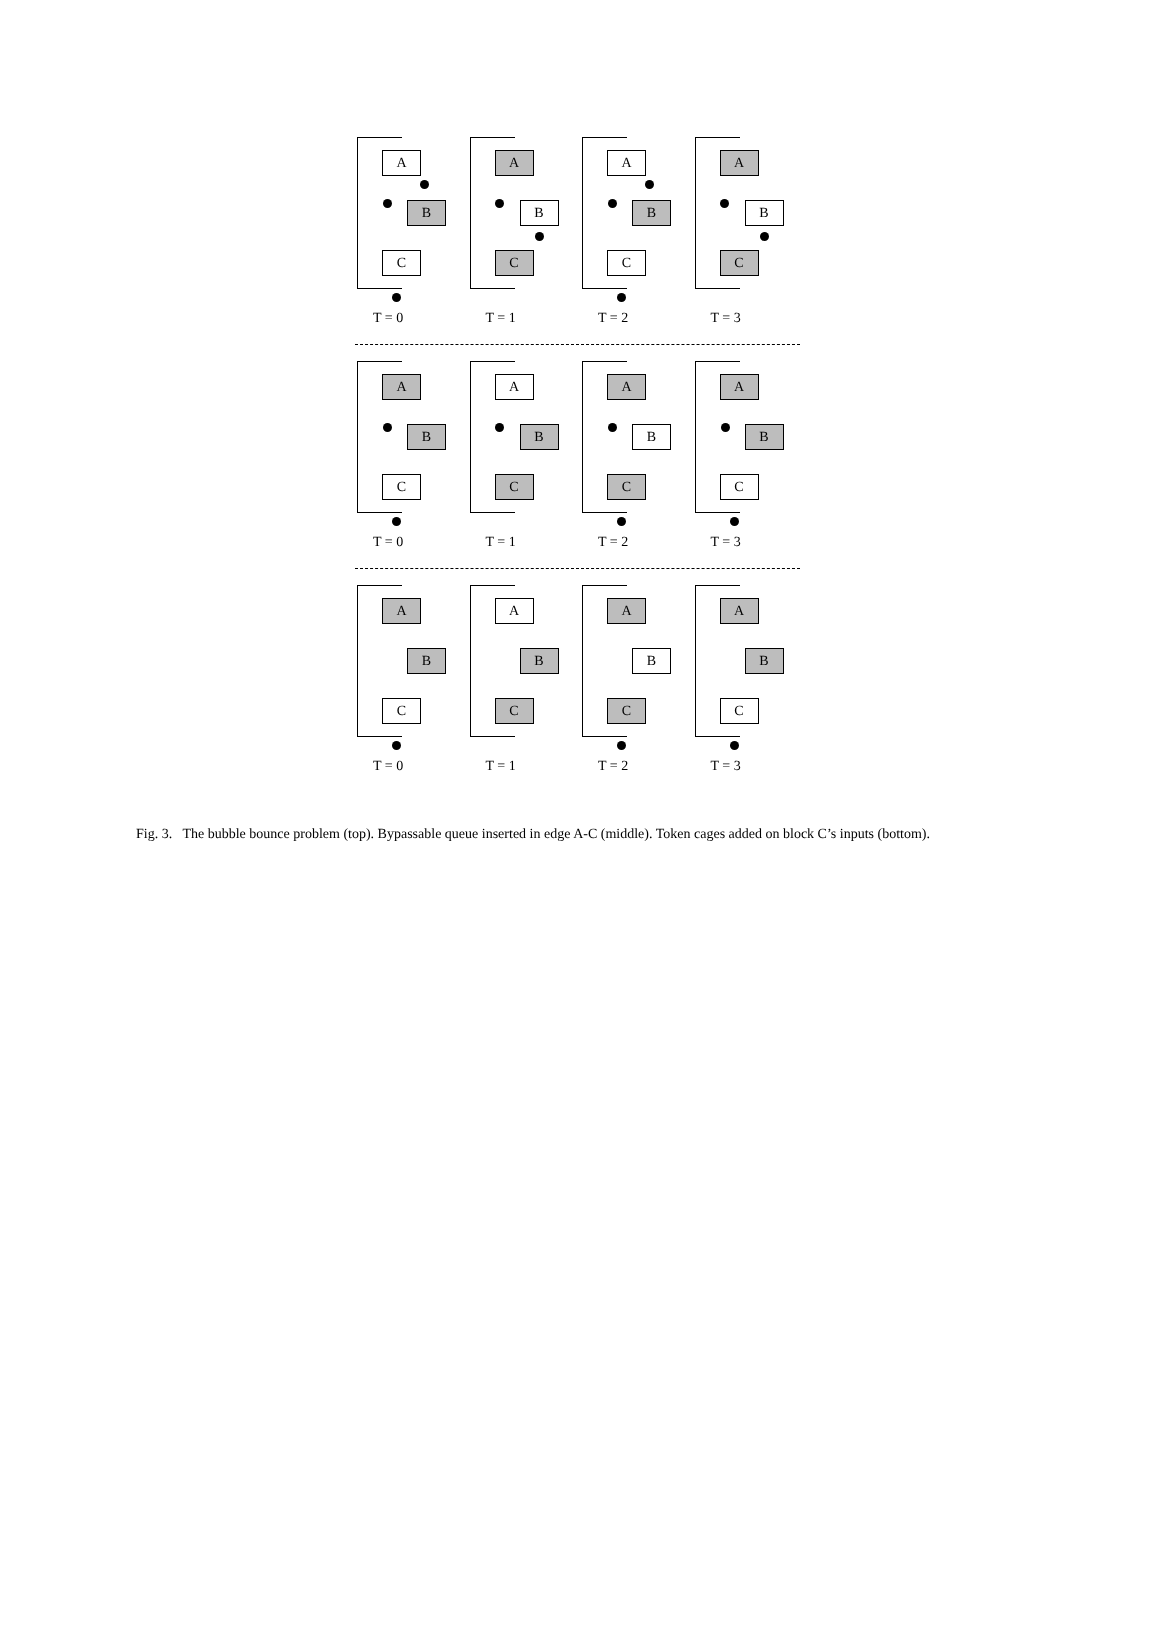A
B
C
A
B
C
A
B
C
A
B
C
T = 0 T = 1 T = 2 T = 3
A
B
C
A
B
C
A
B
C
A
B
C
T = 0 T = 1 T = 2 T = 3
A
B
C
A
B
C
A
B
C
A
B
C
T = 0 T = 1 T = 2 T = 3
Fig. 3. The bubble bounce problem (top). Bypassable queue inserted in edge A-C (middle). Token cages added on block C’s inputs (bottom).